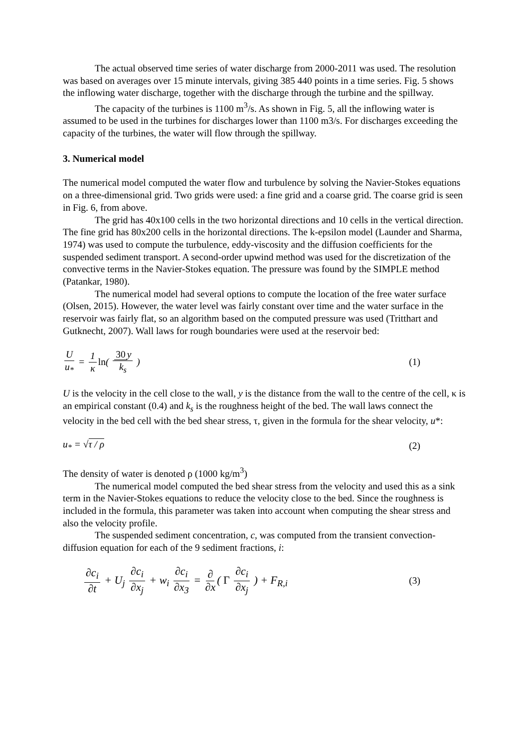The actual observed time series of water discharge from 2000-2011 was used. The resolution was based on averages over 15 minute intervals, giving 385 440 points in a time series. Fig. 5 shows the inflowing water discharge, together with the discharge through the turbine and the spillway.
The capacity of the turbines is 1100 m<sup>3</sup>/s. As shown in Fig. 5, all the inflowing water is assumed to be used in the turbines for discharges lower than 1100 m3/s. For discharges exceeding the capacity of the turbines, the water will flow through the spillway.
3. Numerical model
The numerical model computed the water flow and turbulence by solving the Navier-Stokes equations on a three-dimensional grid. Two grids were used: a fine grid and a coarse grid. The coarse grid is seen in Fig. 6, from above.
The grid has 40x100 cells in the two horizontal directions and 10 cells in the vertical direction. The fine grid has 80x200 cells in the horizontal directions. The k-epsilon model (Launder and Sharma, 1974) was used to compute the turbulence, eddy-viscosity and the diffusion coefficients for the suspended sediment transport. A second-order upwind method was used for the discretization of the convective terms in the Navier-Stokes equation. The pressure was found by the SIMPLE method (Patankar, 1980).
The numerical model had several options to compute the location of the free water surface (Olsen, 2015). However, the water level was fairly constant over time and the water surface in the reservoir was fairly flat, so an algorithm based on the computed pressure was used (Tritthart and Gutknecht, 2007). Wall laws for rough boundaries were used at the reservoir bed:
Uu<sub>*</sub> = 1 κ ln( 30 y k<sub>s</sub> ) (1)
U is the velocity in the cell close to the wall, y is the distance from the wall to the centre of the cell, κ is an empirical constant (0.4) and k<sub>s</sub> is the roughness height of the bed. The wall laws connect the velocity in the bed cell with the bed shear stress, τ, given in the formula for the shear velocity, u*:
u<sub>*</sub> = √τ / ρ (2)
The density of water is denoted ρ (1000 kg/m<sup>3</sup>)
The numerical model computed the bed shear stress from the velocity and used this as a sink term in the Navier-Stokes equations to reduce the velocity close to the bed. Since the roughness is included in the formula, this parameter was taken into account when computing the shear stress and also the velocity profile.
The suspended sediment concentration, c, was computed from the transient convection-diffusion equation for each of the 9 sediment fractions, i:
∂c<sub>i</sub> ∂t + U<sub>j</sub> ∂c<sub>i</sub> ∂x<sub>j</sub> + w<sub>i</sub> ∂c<sub>i</sub> ∂x<sub>3</sub> = ∂ ∂x ( Γ ∂c<sub>i</sub> ∂x<sub>j</sub> ) + F<sub>R,i</sub>
(3)